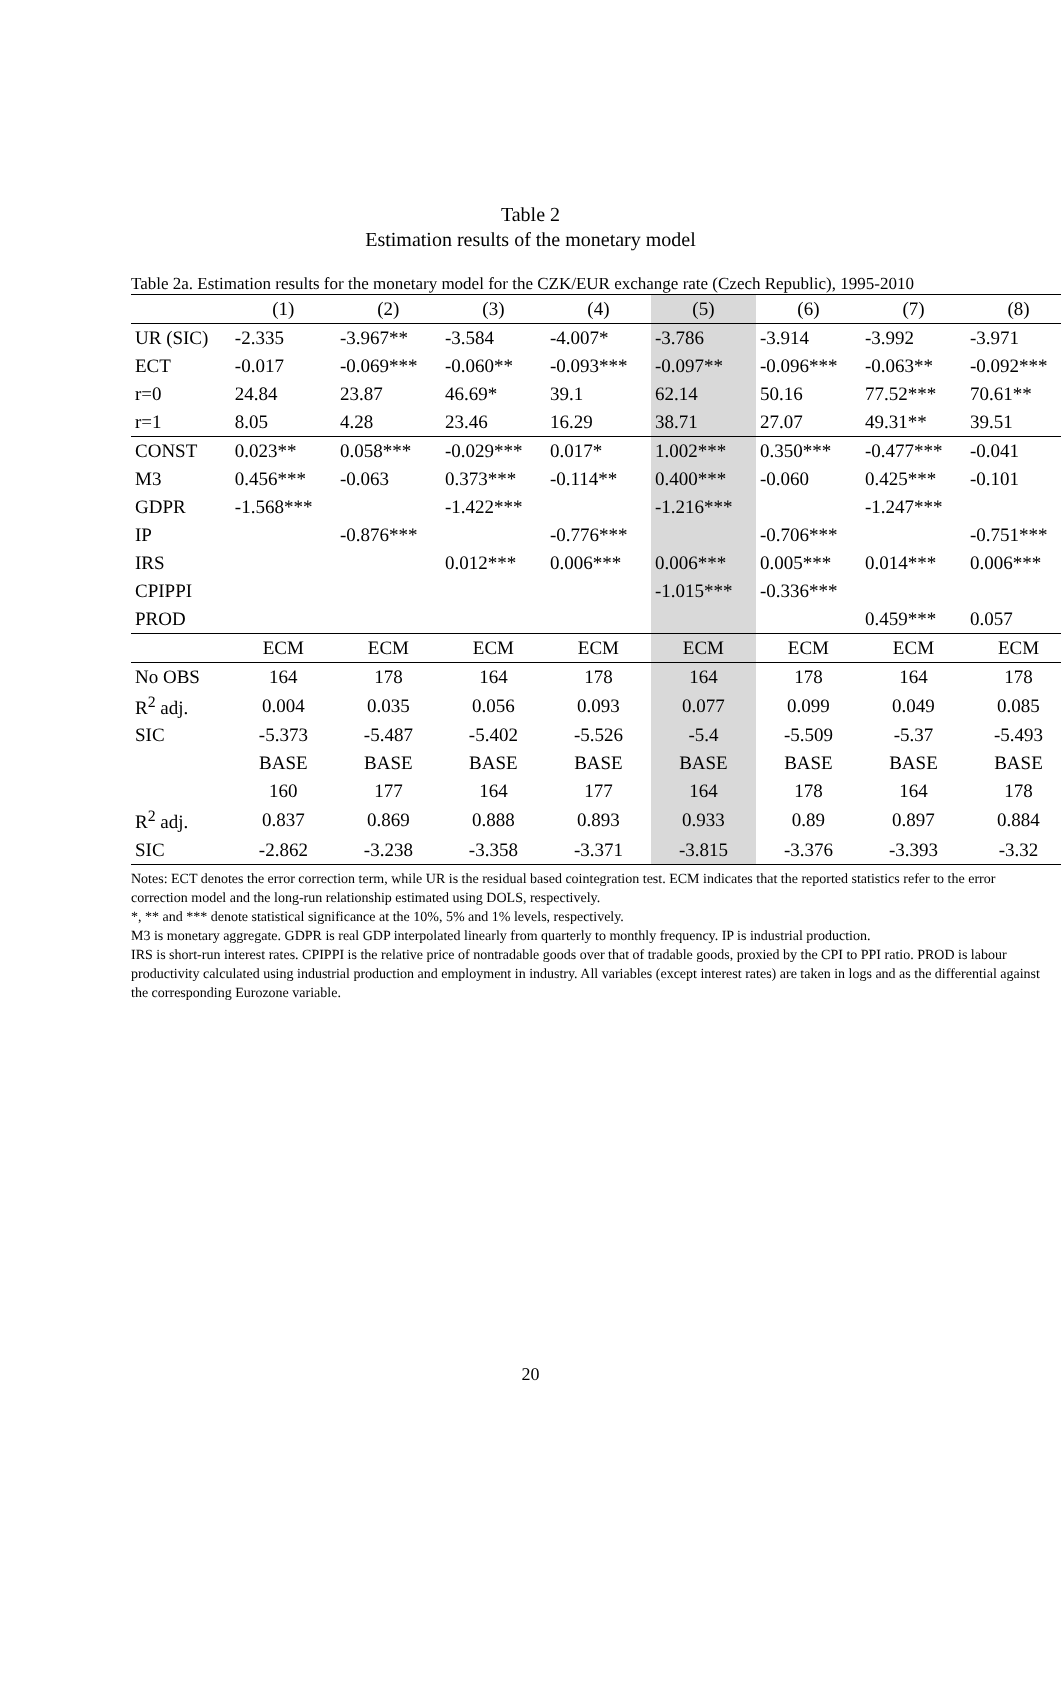Table 2
Estimation results of the monetary model
Table 2a. Estimation results for the monetary model for the CZK/EUR exchange rate (Czech Republic), 1995-2010
| | (1) | (2) | (3) | (4) | (5) | (6) | (7) | (8) |
| --- | --- | --- | --- | --- | --- | --- | --- | --- |
| UR (SIC) | -2.335 | -3.967** | -3.584 | -4.007* | -3.786 | -3.914 | -3.992 | -3.971 |
| ECT | -0.017 | -0.069*** | -0.060** | -0.093*** | -0.097** | -0.096*** | -0.063** | -0.092*** |
| r=0 | 24.84 | 23.87 | 46.69* | 39.1 | 62.14 | 50.16 | 77.52*** | 70.61** |
| r=1 | 8.05 | 4.28 | 23.46 | 16.29 | 38.71 | 27.07 | 49.31** | 39.51 |
| CONST | 0.023** | 0.058*** | -0.029*** | 0.017* | 1.002*** | 0.350*** | -0.477*** | -0.041 |
| M3 | 0.456*** | -0.063 | 0.373*** | -0.114** | 0.400*** | -0.060 | 0.425*** | -0.101 |
| GDPR | -1.568*** | | -1.422*** | | -1.216*** | | -1.247*** | |
| IP | | -0.876*** | | -0.776*** | | -0.706*** | | -0.751*** |
| IRS | | | 0.012*** | 0.006*** | 0.006*** | 0.005*** | 0.014*** | 0.006*** |
| CPIPPI | | | | | -1.015*** | -0.336*** | | |
| PROD | | | | | | | 0.459*** | 0.057 |
| | ECM | ECM | ECM | ECM | ECM | ECM | ECM | ECM |
| No OBS | 164 | 178 | 164 | 178 | 164 | 178 | 164 | 178 |
| R<sup>2</sup> adj. | 0.004 | 0.035 | 0.056 | 0.093 | 0.077 | 0.099 | 0.049 | 0.085 |
| SIC | -5.373 | -5.487 | -5.402 | -5.526 | -5.4 | -5.509 | -5.37 | -5.493 |
| | BASE | BASE | BASE | BASE | BASE | BASE | BASE | BASE |
| | 160 | 177 | 164 | 177 | 164 | 178 | 164 | 178 |
| R<sup>2</sup> adj. | 0.837 | 0.869 | 0.888 | 0.893 | 0.933 | 0.89 | 0.897 | 0.884 |
| SIC | -2.862 | -3.238 | -3.358 | -3.371 | -3.815 | -3.376 | -3.393 | -3.32 |
Notes: ECT denotes the error correction term, while UR is the residual based cointegration test. ECM indicates that the reported statistics refer to the error correction model and the long-run relationship estimated using DOLS, respectively.
*, ** and *** denote statistical significance at the 10%, 5% and 1% levels, respectively.
M3 is monetary aggregate. GDPR is real GDP interpolated linearly from quarterly to monthly frequency. IP is industrial production.
IRS is short-run interest rates. CPIPPI is the relative price of nontradable goods over that of tradable goods, proxied by the CPI to PPI ratio. PROD is labour productivity calculated using industrial production and employment in industry. All variables (except interest rates) are taken in logs and as the differential against the corresponding Eurozone variable.
20